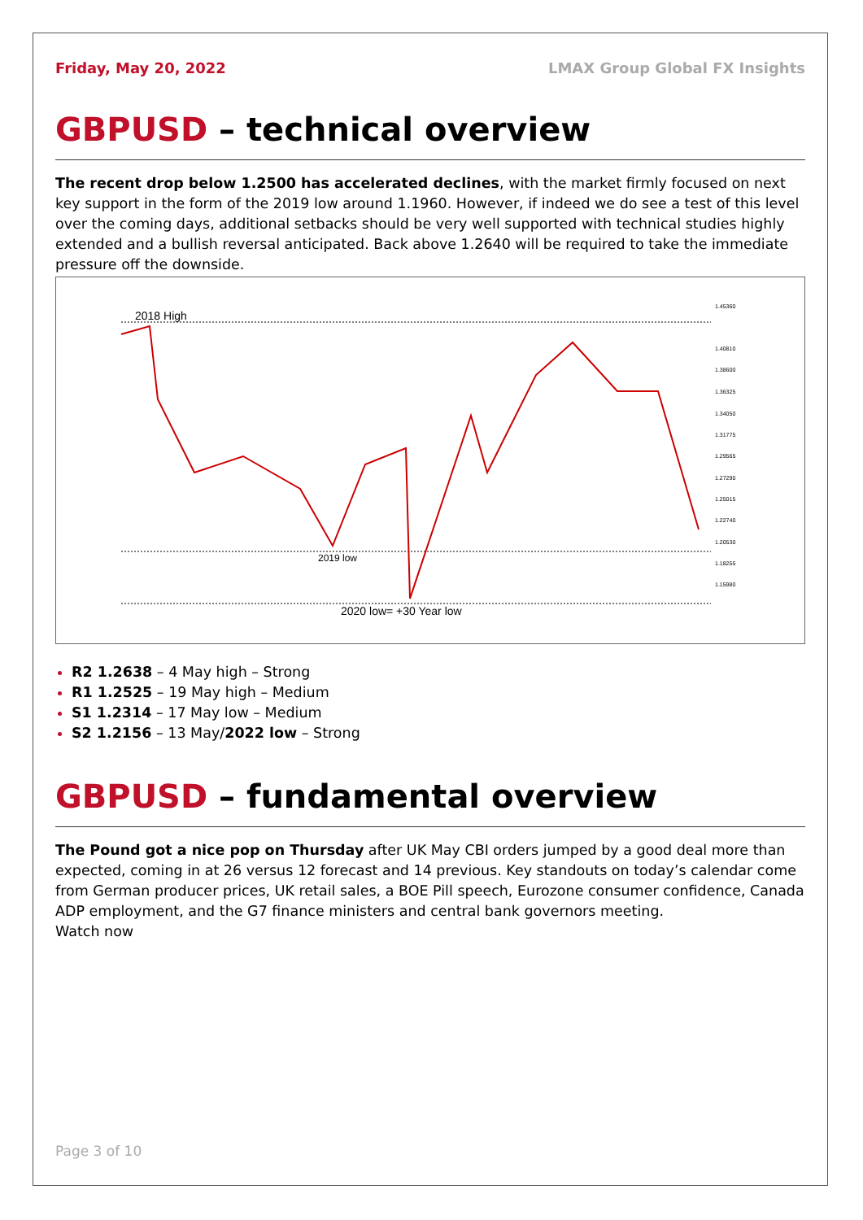Friday, May 20, 2022 LMAX Group Global FX Insights
GBPUSD – technical overview
The recent drop below 1.2500 has accelerated declines, with the market firmly focused on next key support in the form of the 2019 low around 1.1960. However, if indeed we do see a test of this level over the coming days, additional setbacks should be very well supported with technical studies highly extended and a bullish reversal anticipated. Back above 1.2640 will be required to take the immediate pressure off the downside.
2018 High
2019 low
2020 low= +30 Year low
1.45360
1.40810
1.38600
1.36325
1.34050
1.31775
1.29565
1.27290
1.25015
1.22740
1.20530
1.18255
1.15980
R2 1.2638 – 4 May high – Strong
R1 1.2525 – 19 May high – Medium
S1 1.2314 – 17 May low – Medium
S2 1.2156 – 13 May/2022 low – Strong
GBPUSD – fundamental overview
The Pound got a nice pop on Thursday after UK May CBI orders jumped by a good deal more than expected, coming in at 26 versus 12 forecast and 14 previous. Key standouts on today’s calendar come from German producer prices, UK retail sales, a BOE Pill speech, Eurozone consumer confidence, Canada ADP employment, and the G7 finance ministers and central bank governors meeting.
Watch now
Page 3 of 10